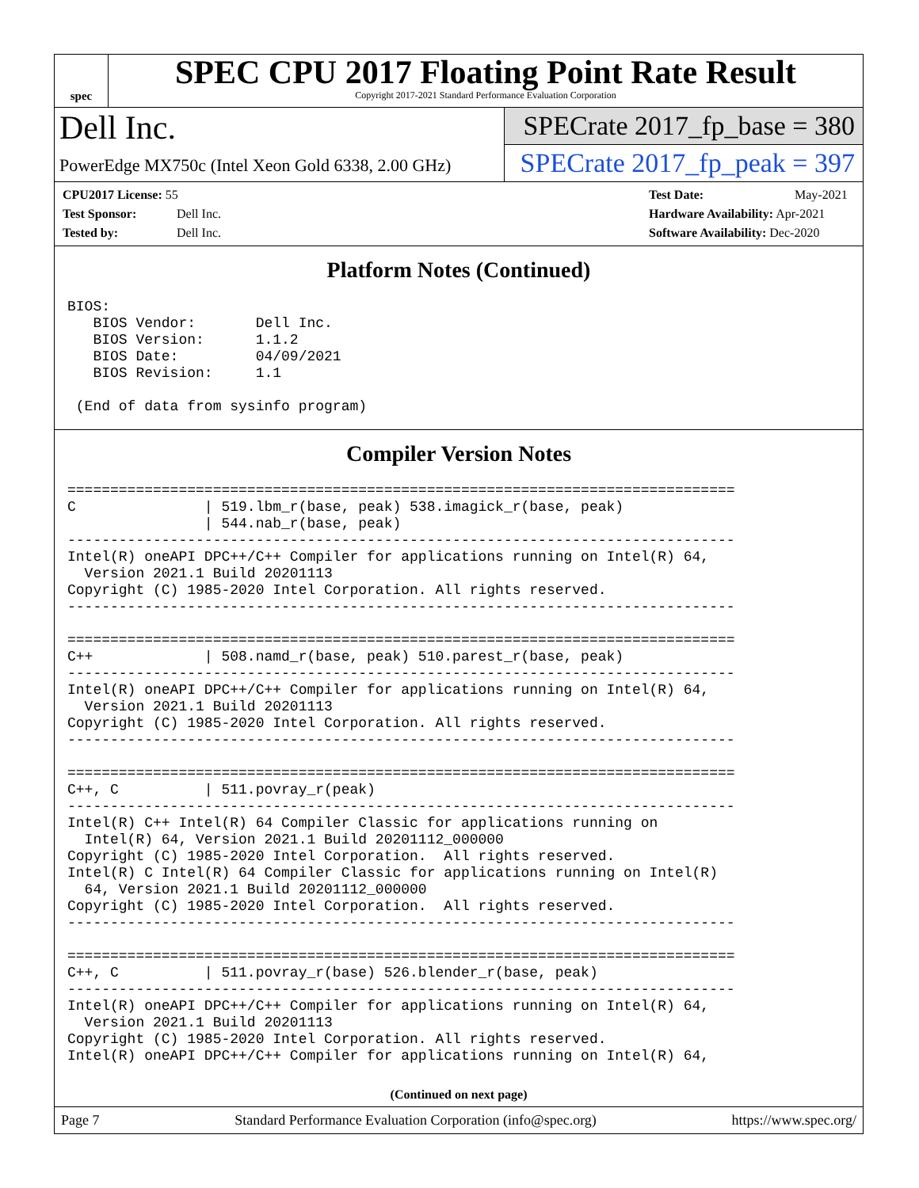spec
SPEC CPU 2017 Floating Point Rate Result
Copyright 2017-2021 Standard Performance Evaluation Corporation
Dell Inc.
PowerEdge MX750c (Intel Xeon Gold 6338, 2.00 GHz)
SPECrate 2017_fp_base = 380
SPECrate 2017_fp_peak = 397
CPU2017 License: 55
Test Sponsor: Dell Inc.
Tested by: Dell Inc.
Test Date: May-2021
Hardware Availability: Apr-2021
Software Availability: Dec-2020
Platform Notes (Continued)
BIOS:
   BIOS Vendor:       Dell Inc.
   BIOS Version:      1.1.2
   BIOS Date:         04/09/2021
   BIOS Revision:     1.1

 (End of data from sysinfo program)
Compiler Version Notes
==============================================================================
C               | 519.lbm_r(base, peak) 538.imagick_r(base, peak)
                | 544.nab_r(base, peak)
------------------------------------------------------------------------------
Intel(R) oneAPI DPC++/C++ Compiler for applications running on Intel(R) 64,
  Version 2021.1 Build 20201113
Copyright (C) 1985-2020 Intel Corporation. All rights reserved.
------------------------------------------------------------------------------

==============================================================================
C++             | 508.namd_r(base, peak) 510.parest_r(base, peak)
------------------------------------------------------------------------------
Intel(R) oneAPI DPC++/C++ Compiler for applications running on Intel(R) 64,
  Version 2021.1 Build 20201113
Copyright (C) 1985-2020 Intel Corporation. All rights reserved.
------------------------------------------------------------------------------

==============================================================================
C++, C          | 511.povray_r(peak)
------------------------------------------------------------------------------
Intel(R) C++ Intel(R) 64 Compiler Classic for applications running on
  Intel(R) 64, Version 2021.1 Build 20201112_000000
Copyright (C) 1985-2020 Intel Corporation.  All rights reserved.
Intel(R) C Intel(R) 64 Compiler Classic for applications running on Intel(R)
  64, Version 2021.1 Build 20201112_000000
Copyright (C) 1985-2020 Intel Corporation.  All rights reserved.
------------------------------------------------------------------------------

==============================================================================
C++, C          | 511.povray_r(base) 526.blender_r(base, peak)
------------------------------------------------------------------------------
Intel(R) oneAPI DPC++/C++ Compiler for applications running on Intel(R) 64,
  Version 2021.1 Build 20201113
Copyright (C) 1985-2020 Intel Corporation. All rights reserved.
Intel(R) oneAPI DPC++/C++ Compiler for applications running on Intel(R) 64,
(Continued on next page)
Page 7 Standard Performance Evaluation Corporation (info@spec.org) https://www.spec.org/